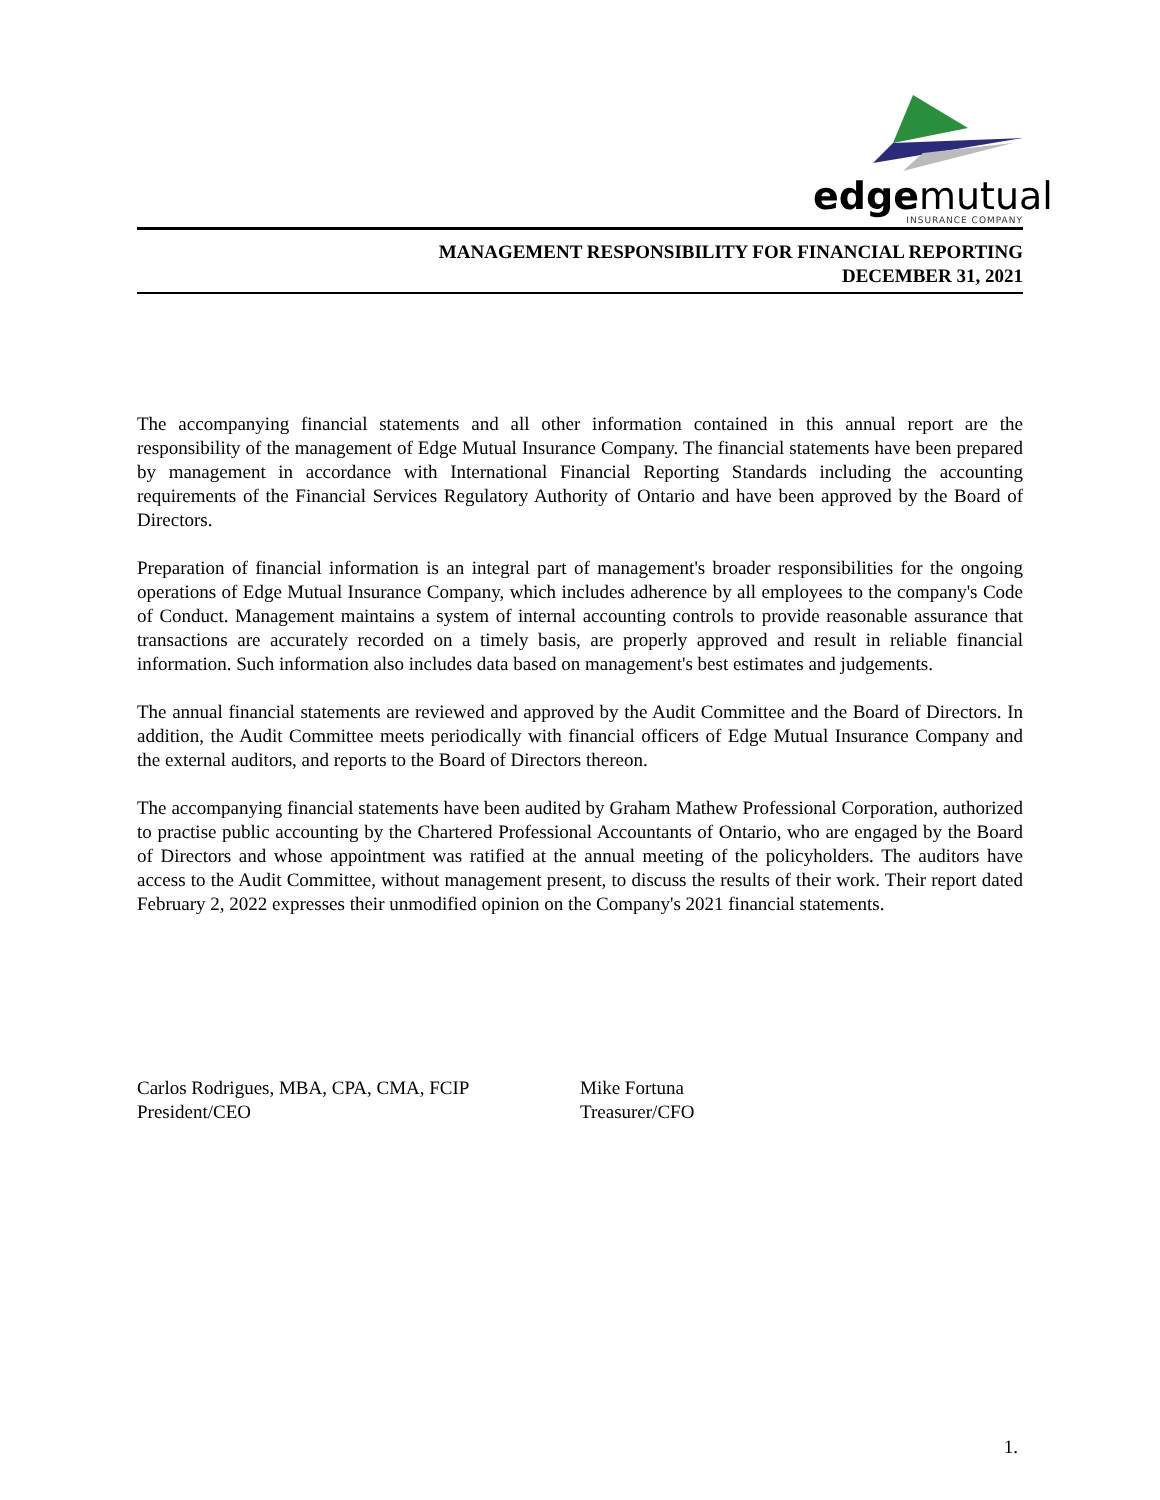edgemutual
INSURANCE COMPANY
MANAGEMENT RESPONSIBILITY FOR FINANCIAL REPORTING
DECEMBER 31, 2021
The accompanying financial statements and all other information contained in this annual report are the responsibility of the management of Edge Mutual Insurance Company. The financial statements have been prepared by management in accordance with International Financial Reporting Standards including the accounting requirements of the Financial Services Regulatory Authority of Ontario and have been approved by the Board of Directors.
Preparation of financial information is an integral part of management's broader responsibilities for the ongoing operations of Edge Mutual Insurance Company, which includes adherence by all employees to the company's Code of Conduct. Management maintains a system of internal accounting controls to provide reasonable assurance that transactions are accurately recorded on a timely basis, are properly approved and result in reliable financial information. Such information also includes data based on management's best estimates and judgements.
The annual financial statements are reviewed and approved by the Audit Committee and the Board of Directors. In addition, the Audit Committee meets periodically with financial officers of Edge Mutual Insurance Company and the external auditors, and reports to the Board of Directors thereon.
The accompanying financial statements have been audited by Graham Mathew Professional Corporation, authorized to practise public accounting by the Chartered Professional Accountants of Ontario, who are engaged by the Board of Directors and whose appointment was ratified at the annual meeting of the policyholders. The auditors have access to the Audit Committee, without management present, to discuss the results of their work. Their report dated February 2, 2022 expresses their unmodified opinion on the Company's 2021 financial statements.
Carlos Rodrigues, MBA, CPA, CMA, FCIP
President/CEO
Mike Fortuna
Treasurer/CFO
1.